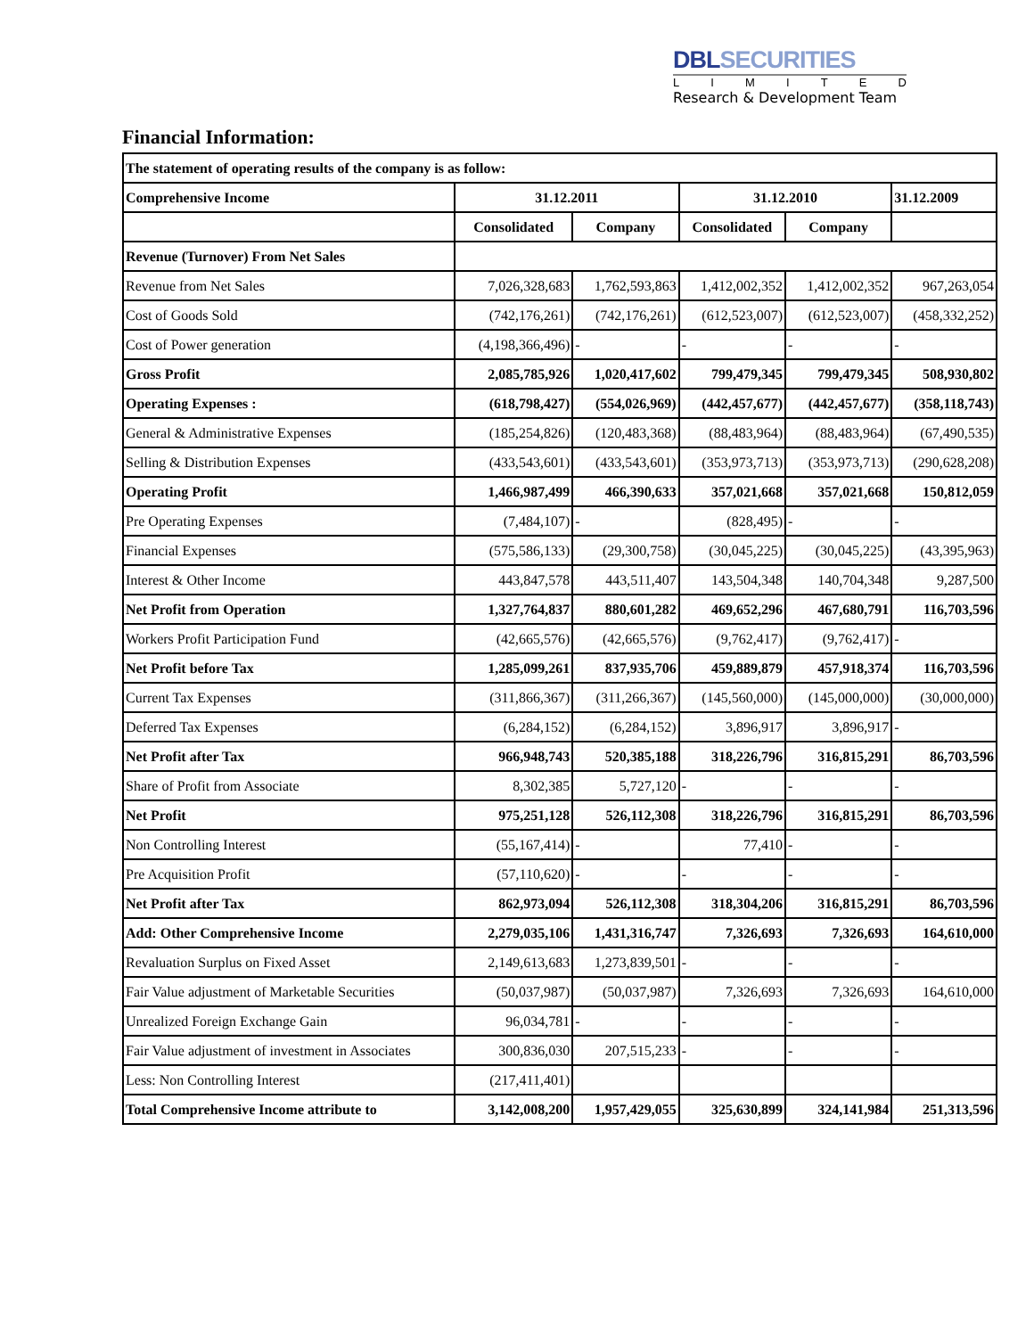DBLSECURITIES
LIMITED
Research & Development Team
Financial Information:
| The statement of operating results of the company is as follow: | | | | | |
| Comprehensive Income | 31.12.2011 | | 31.12.2010 | | 31.12.2009 |
| | Consolidated | Company | Consolidated | Company | |
| Revenue (Turnover) From Net Sales | | | | | |
| Revenue from Net Sales | 7,026,328,683 | 1,762,593,863 | 1,412,002,352 | 1,412,002,352 | 967,263,054 |
| Cost of Goods Sold | (742,176,261) | (742,176,261) | (612,523,007) | (612,523,007) | (458,332,252) |
| Cost of Power generation | (4,198,366,496) | - | - | - | - |
| Gross Profit | 2,085,785,926 | 1,020,417,602 | 799,479,345 | 799,479,345 | 508,930,802 |
| Operating Expenses : | (618,798,427) | (554,026,969) | (442,457,677) | (442,457,677) | (358,118,743) |
| General & Administrative Expenses | (185,254,826) | (120,483,368) | (88,483,964) | (88,483,964) | (67,490,535) |
| Selling & Distribution Expenses | (433,543,601) | (433,543,601) | (353,973,713) | (353,973,713) | (290,628,208) |
| Operating Profit | 1,466,987,499 | 466,390,633 | 357,021,668 | 357,021,668 | 150,812,059 |
| Pre Operating Expenses | (7,484,107) | - | (828,495) | - | - |
| Financial Expenses | (575,586,133) | (29,300,758) | (30,045,225) | (30,045,225) | (43,395,963) |
| Interest & Other Income | 443,847,578 | 443,511,407 | 143,504,348 | 140,704,348 | 9,287,500 |
| Net Profit from Operation | 1,327,764,837 | 880,601,282 | 469,652,296 | 467,680,791 | 116,703,596 |
| Workers Profit Participation Fund | (42,665,576) | (42,665,576) | (9,762,417) | (9,762,417) | - |
| Net Profit before Tax | 1,285,099,261 | 837,935,706 | 459,889,879 | 457,918,374 | 116,703,596 |
| Current Tax Expenses | (311,866,367) | (311,266,367) | (145,560,000) | (145,000,000) | (30,000,000) |
| Deferred Tax Expenses | (6,284,152) | (6,284,152) | 3,896,917 | 3,896,917 | - |
| Net Profit after Tax | 966,948,743 | 520,385,188 | 318,226,796 | 316,815,291 | 86,703,596 |
| Share of Profit from Associate | 8,302,385 | 5,727,120 | - | - | - |
| Net Profit | 975,251,128 | 526,112,308 | 318,226,796 | 316,815,291 | 86,703,596 |
| Non Controlling Interest | (55,167,414) | - | 77,410 | - | - |
| Pre Acquisition Profit | (57,110,620) | - | - | - | - |
| Net Profit after Tax | 862,973,094 | 526,112,308 | 318,304,206 | 316,815,291 | 86,703,596 |
| Add: Other Comprehensive Income | 2,279,035,106 | 1,431,316,747 | 7,326,693 | 7,326,693 | 164,610,000 |
| Revaluation Surplus on Fixed Asset | 2,149,613,683 | 1,273,839,501 | - | - | - |
| Fair Value adjustment of Marketable Securities | (50,037,987) | (50,037,987) | 7,326,693 | 7,326,693 | 164,610,000 |
| Unrealized Foreign Exchange Gain | 96,034,781 | - | - | - | - |
| Fair Value adjustment of investment in Associates | 300,836,030 | 207,515,233 | - | - | - |
| Less: Non Controlling Interest | (217,411,401) | | | | |
| Total Comprehensive Income attribute to | 3,142,008,200 | 1,957,429,055 | 325,630,899 | 324,141,984 | 251,313,596 |